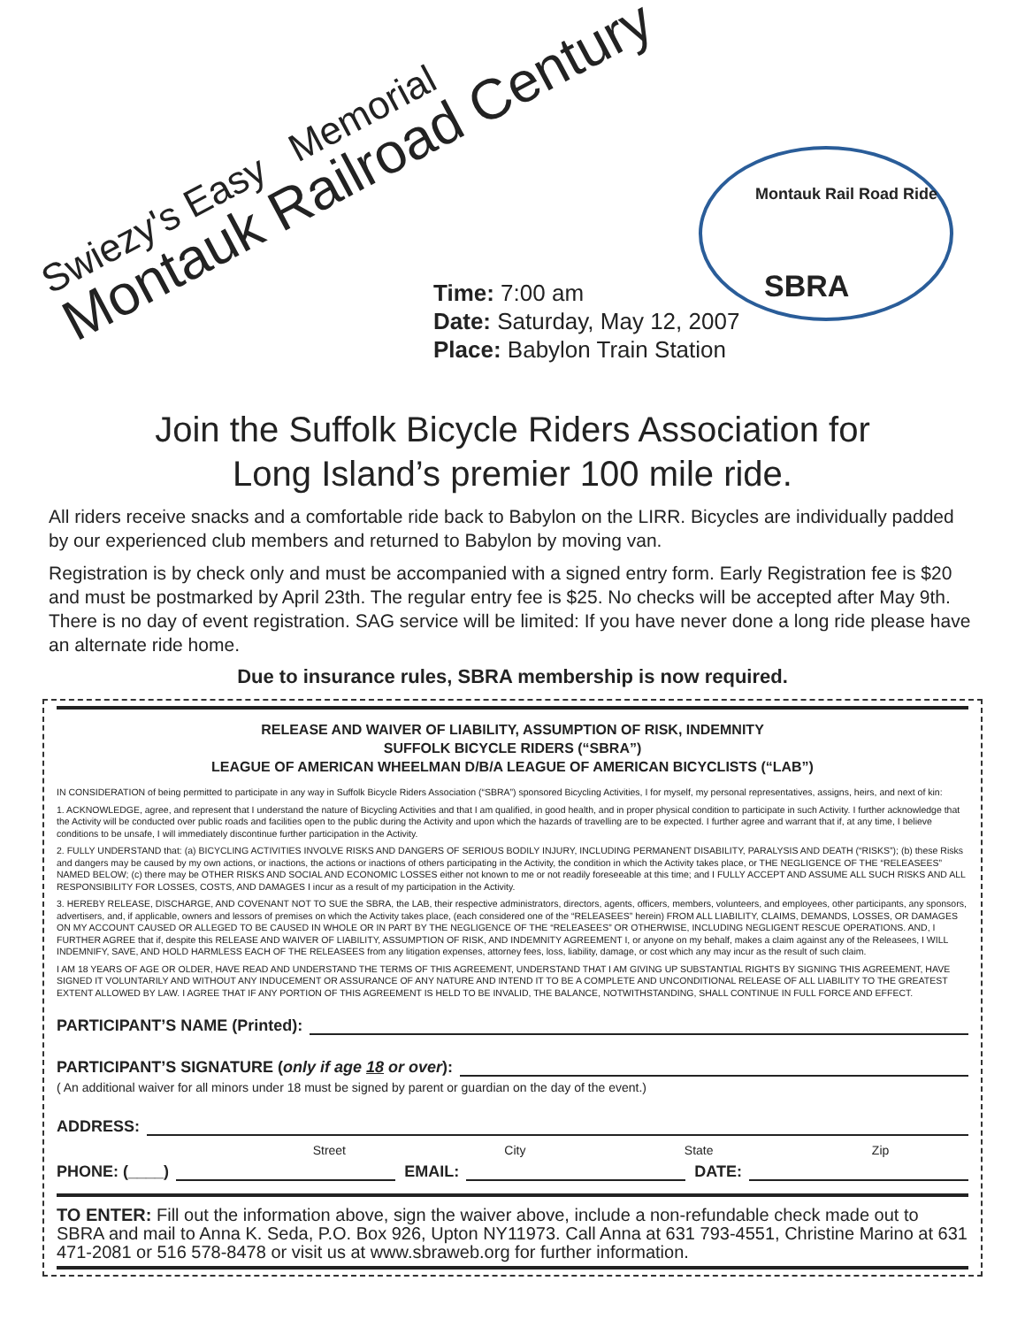Swiezy's Easy Memorial
Montauk Railroad Century
Montauk Rail Road Ride
SBRA
Time: 7:00 am
Date: Saturday, May 12, 2007
Place: Babylon Train Station
Join the Suffolk Bicycle Riders Association for
Long Island’s premier 100 mile ride.
All riders receive snacks and a comfortable ride back to Babylon on the LIRR. Bicycles are individually padded by our experienced club members and returned to Babylon by moving van.
Registration is by check only and must be accompanied with a signed entry form. Early Registration fee is $20 and must be postmarked by April 23th. The regular entry fee is $25. No checks will be accepted after May 9th. There is no day of event registration. SAG service will be limited: If you have never done a long ride please have an alternate ride home.
Due to insurance rules, SBRA membership is now required.
RELEASE AND WAIVER OF LIABILITY, ASSUMPTION OF RISK, INDEMNITY
SUFFOLK BICYCLE RIDERS (“SBRA”)
LEAGUE OF AMERICAN WHEELMAN D/B/A LEAGUE OF AMERICAN BICYCLISTS (“LAB”)
IN CONSIDERATION of being permitted to participate in any way in Suffolk Bicycle Riders Association (“SBRA”) sponsored Bicycling Activities, I for myself, my personal representatives, assigns, heirs, and next of kin:
1. ACKNOWLEDGE, agree, and represent that I understand the nature of Bicycling Activities and that I am qualified, in good health, and in proper physical condition to participate in such Activity. I further acknowledge that the Activity will be conducted over public roads and facilities open to the public during the Activity and upon which the hazards of travelling are to be expected. I further agree and warrant that if, at any time, I believe conditions to be unsafe, I will immediately discontinue further participation in the Activity.
2. FULLY UNDERSTAND that: (a) BICYCLING ACTIVITIES INVOLVE RISKS AND DANGERS OF SERIOUS BODILY INJURY, INCLUDING PERMANENT DISABILITY, PARALYSIS AND DEATH (“RISKS”); (b) these Risks and dangers may be caused by my own actions, or inactions, the actions or inactions of others participating in the Activity, the condition in which the Activity takes place, or THE NEGLIGENCE OF THE “RELEASEES” NAMED BELOW; (c) there may be OTHER RISKS AND SOCIAL AND ECONOMIC LOSSES either not known to me or not readily foreseeable at this time; and I FULLY ACCEPT AND ASSUME ALL SUCH RISKS AND ALL RESPONSIBILITY FOR LOSSES, COSTS, AND DAMAGES I incur as a result of my participation in the Activity.
3. HEREBY RELEASE, DISCHARGE, AND COVENANT NOT TO SUE the SBRA, the LAB, their respective administrators, directors, agents, officers, members, volunteers, and employees, other participants, any sponsors, advertisers, and, if applicable, owners and lessors of premises on which the Activity takes place, (each considered one of the “RELEASEES” herein) FROM ALL LIABILITY, CLAIMS, DEMANDS, LOSSES, OR DAMAGES ON MY ACCOUNT CAUSED OR ALLEGED TO BE CAUSED IN WHOLE OR IN PART BY THE NEGLIGENCE OF THE “RELEASEES” OR OTHERWISE, INCLUDING NEGLIGENT RESCUE OPERATIONS. AND, I FURTHER AGREE that if, despite this RELEASE AND WAIVER OF LIABILITY, ASSUMPTION OF RISK, AND INDEMNITY AGREEMENT I, or anyone on my behalf, makes a claim against any of the Releasees, I WILL INDEMNIFY, SAVE, AND HOLD HARMLESS EACH OF THE RELEASEES from any litigation expenses, attorney fees, loss, liability, damage, or cost which any may incur as the result of such claim.
I AM 18 YEARS OF AGE OR OLDER, HAVE READ AND UNDERSTAND THE TERMS OF THIS AGREEMENT, UNDERSTAND THAT I AM GIVING UP SUBSTANTIAL RIGHTS BY SIGNING THIS AGREEMENT, HAVE SIGNED IT VOLUNTARILY AND WITHOUT ANY INDUCEMENT OR ASSURANCE OF ANY NATURE AND INTEND IT TO BE A COMPLETE AND UNCONDITIONAL RELEASE OF ALL LIABILITY TO THE GREATEST EXTENT ALLOWED BY LAW. I AGREE THAT IF ANY PORTION OF THIS AGREEMENT IS HELD TO BE INVALID, THE BALANCE, NOTWITHSTANDING, SHALL CONTINUE IN FULL FORCE AND EFFECT.
PARTICIPANT’S NAME (Printed):
PARTICIPANT’S SIGNATURE (only if age 18 or over):
( An additional waiver for all minors under 18 must be signed by parent or guardian on the day of the event.)
ADDRESS:
Street City State Zip
PHONE: (____) EMAIL: DATE:
TO ENTER: Fill out the information above, sign the waiver above, include a non-refundable check made out to SBRA and mail to Anna K. Seda, P.O. Box 926, Upton NY11973. Call Anna at 631 793-4551, Christine Marino at 631 471-2081 or 516 578-8478 or visit us at www.sbraweb.org for further information.